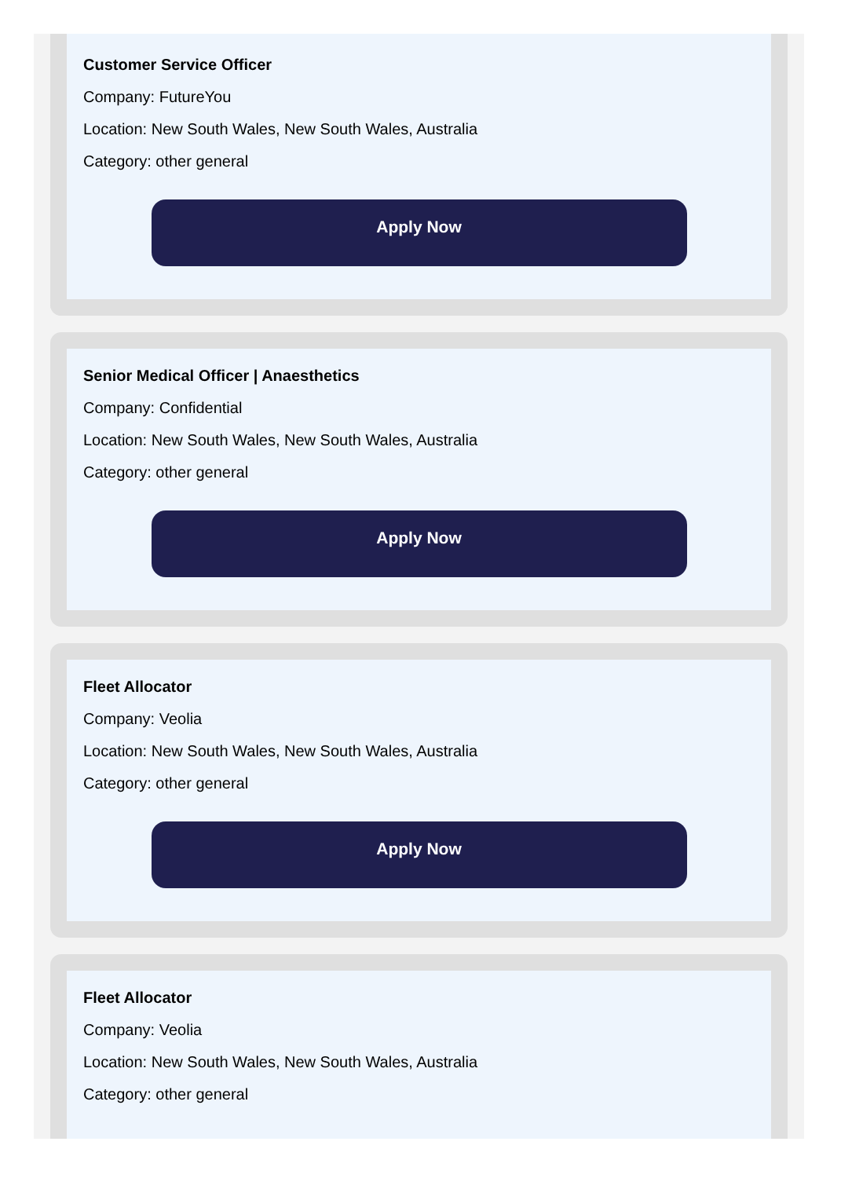Customer Service Officer
Company: FutureYou
Location: New South Wales, New South Wales, Australia
Category: other general
Apply Now
Senior Medical Officer | Anaesthetics
Company: Confidential
Location: New South Wales, New South Wales, Australia
Category: other general
Apply Now
Fleet Allocator
Company: Veolia
Location: New South Wales, New South Wales, Australia
Category: other general
Apply Now
Fleet Allocator
Company: Veolia
Location: New South Wales, New South Wales, Australia
Category: other general